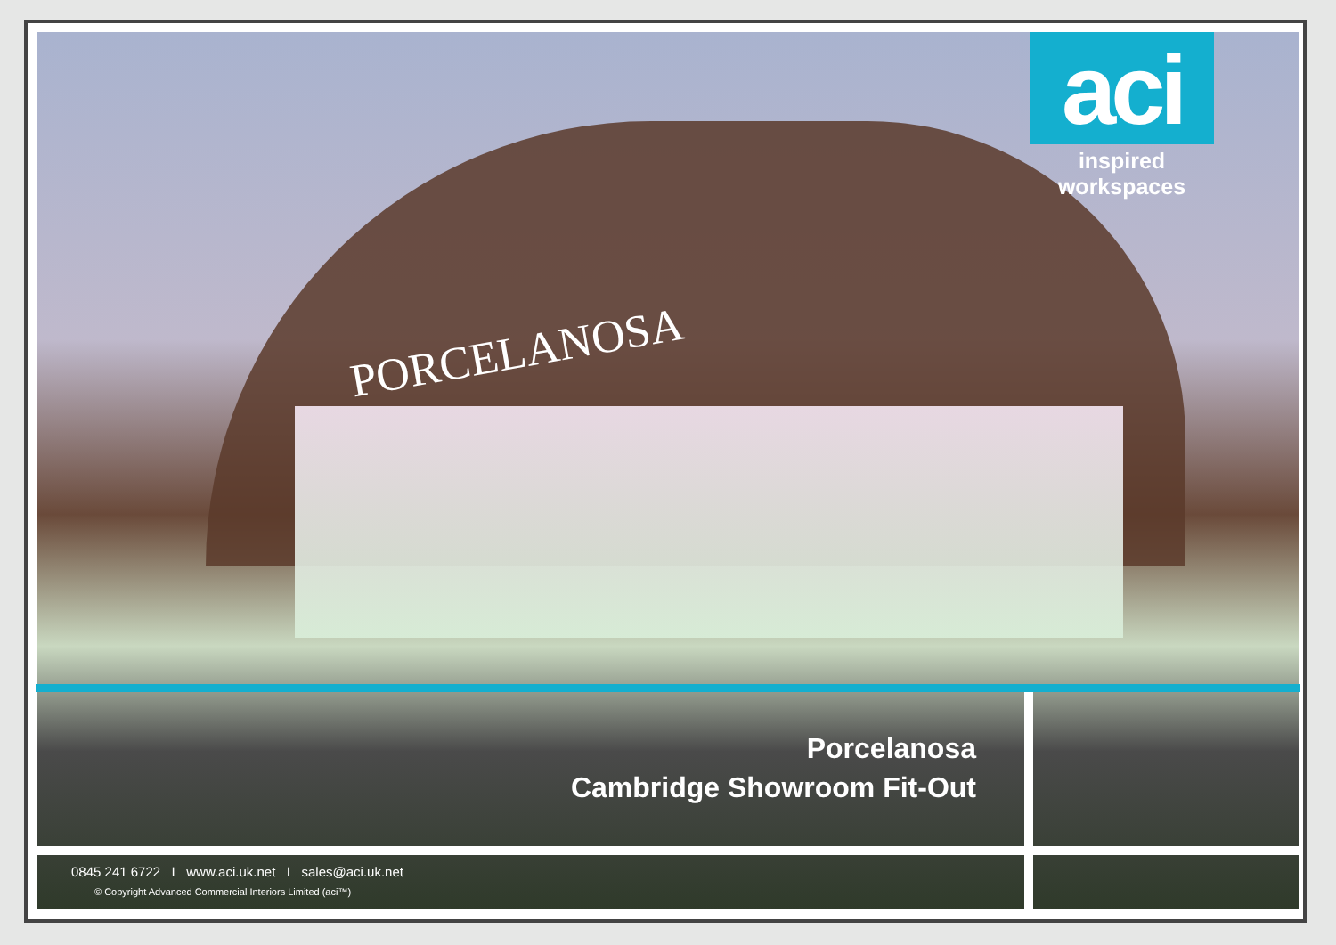PORCELANOSA
aci
inspired workspaces
Porcelanosa
Cambridge Showroom Fit-Out
0845 241 6722 I www.aci.uk.net I sales@aci.uk.net
© Copyright Advanced Commercial Interiors Limited (aci™)